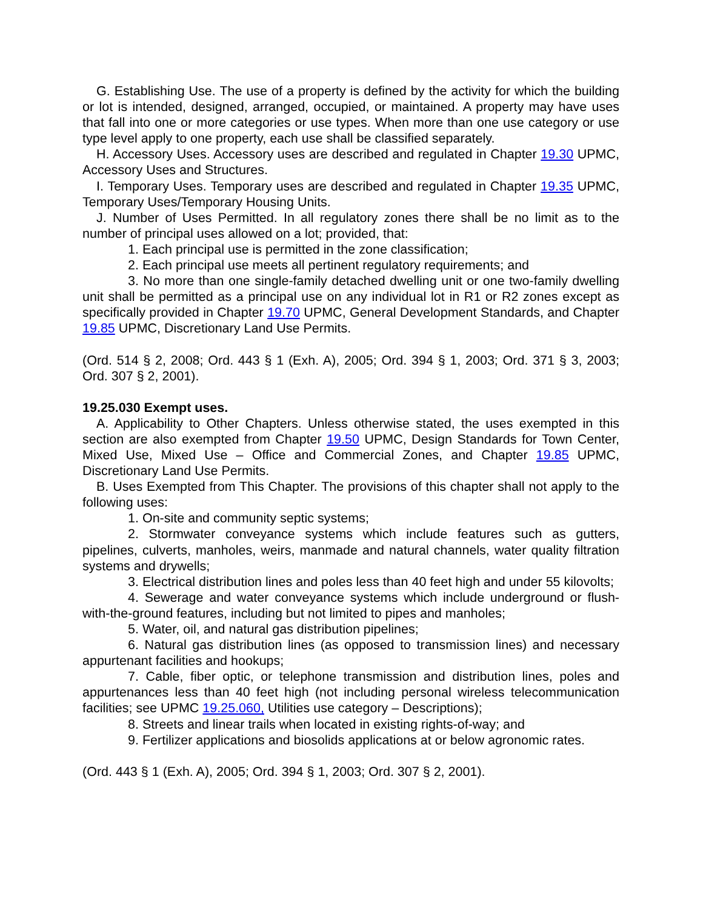G. Establishing Use. The use of a property is defined by the activity for which the building or lot is intended, designed, arranged, occupied, or maintained. A property may have uses that fall into one or more categories or use types. When more than one use category or use type level apply to one property, each use shall be classified separately.
H. Accessory Uses. Accessory uses are described and regulated in Chapter 19.30 UPMC, Accessory Uses and Structures.
I. Temporary Uses. Temporary uses are described and regulated in Chapter 19.35 UPMC, Temporary Uses/Temporary Housing Units.
J. Number of Uses Permitted. In all regulatory zones there shall be no limit as to the number of principal uses allowed on a lot; provided, that:
1. Each principal use is permitted in the zone classification;
2. Each principal use meets all pertinent regulatory requirements; and
3. No more than one single-family detached dwelling unit or one two-family dwelling unit shall be permitted as a principal use on any individual lot in R1 or R2 zones except as specifically provided in Chapter 19.70 UPMC, General Development Standards, and Chapter 19.85 UPMC, Discretionary Land Use Permits.
(Ord. 514 § 2, 2008; Ord. 443 § 1 (Exh. A), 2005; Ord. 394 § 1, 2003; Ord. 371 § 3, 2003; Ord. 307 § 2, 2001).
19.25.030 Exempt uses.
A. Applicability to Other Chapters. Unless otherwise stated, the uses exempted in this section are also exempted from Chapter 19.50 UPMC, Design Standards for Town Center, Mixed Use, Mixed Use – Office and Commercial Zones, and Chapter 19.85 UPMC, Discretionary Land Use Permits.
B. Uses Exempted from This Chapter. The provisions of this chapter shall not apply to the following uses:
1. On-site and community septic systems;
2. Stormwater conveyance systems which include features such as gutters, pipelines, culverts, manholes, weirs, manmade and natural channels, water quality filtration systems and drywells;
3. Electrical distribution lines and poles less than 40 feet high and under 55 kilovolts;
4. Sewerage and water conveyance systems which include underground or flush-with-the-ground features, including but not limited to pipes and manholes;
5. Water, oil, and natural gas distribution pipelines;
6. Natural gas distribution lines (as opposed to transmission lines) and necessary appurtenant facilities and hookups;
7. Cable, fiber optic, or telephone transmission and distribution lines, poles and appurtenances less than 40 feet high (not including personal wireless telecommunication facilities; see UPMC 19.25.060, Utilities use category – Descriptions);
8. Streets and linear trails when located in existing rights-of-way; and
9. Fertilizer applications and biosolids applications at or below agronomic rates.
(Ord. 443 § 1 (Exh. A), 2005; Ord. 394 § 1, 2003; Ord. 307 § 2, 2001).